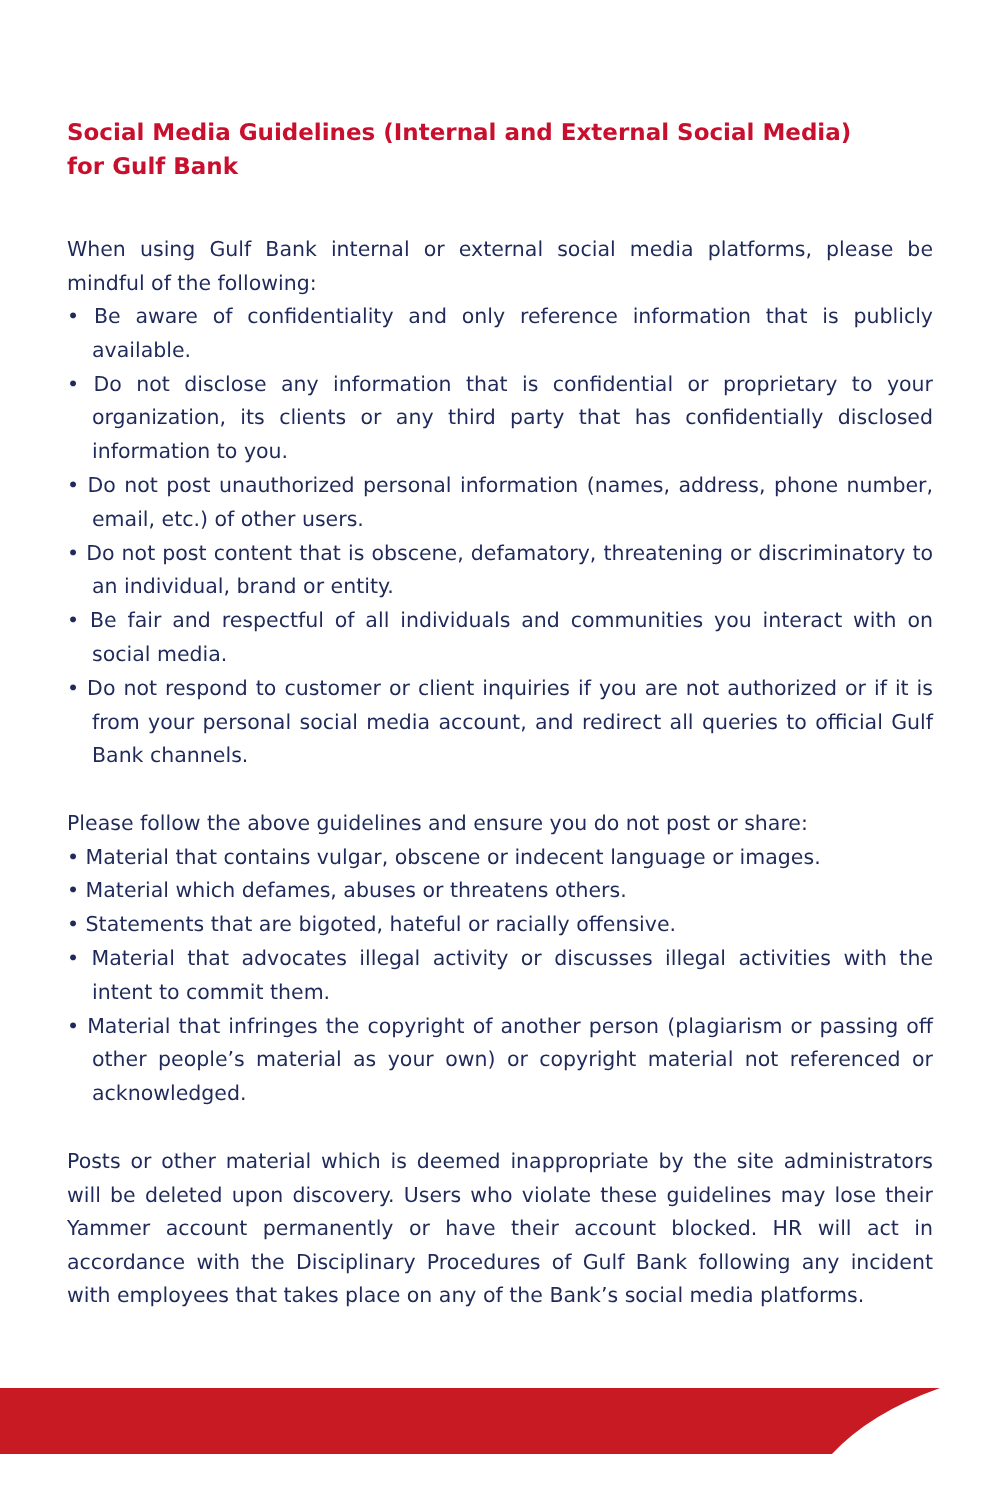Social Media Guidelines (Internal and External Social Media)
for Gulf Bank
When using Gulf Bank internal or external social media platforms, please be mindful of the following:
• Be aware of confidentiality and only reference information that is publicly available.
• Do not disclose any information that is confidential or proprietary to your organization, its clients or any third party that has confidentially disclosed information to you.
• Do not post unauthorized personal information (names, address, phone number, email, etc.) of other users.
• Do not post content that is obscene, defamatory, threatening or discriminatory to an individual, brand or entity.
• Be fair and respectful of all individuals and communities you interact with on social media.
• Do not respond to customer or client inquiries if you are not authorized or if it is from your personal social media account, and redirect all queries to official Gulf Bank channels.
Please follow the above guidelines and ensure you do not post or share:
• Material that contains vulgar, obscene or indecent language or images.
• Material which defames, abuses or threatens others.
• Statements that are bigoted, hateful or racially offensive.
• Material that advocates illegal activity or discusses illegal activities with the intent to commit them.
• Material that infringes the copyright of another person (plagiarism or passing off other people’s material as your own) or copyright material not referenced or acknowledged.
Posts or other material which is deemed inappropriate by the site administrators will be deleted upon discovery. Users who violate these guidelines may lose their Yammer account permanently or have their account blocked. HR will act in accordance with the Disciplinary Procedures of Gulf Bank following any incident with employees that takes place on any of the Bank’s social media platforms.